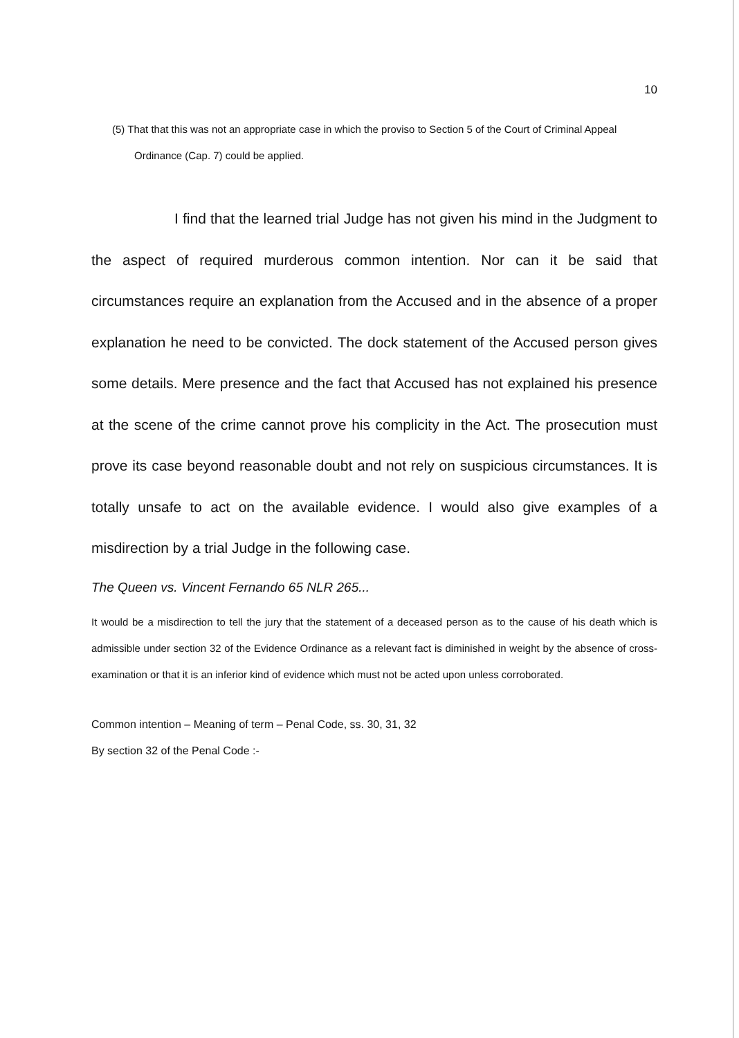10
(5) That that this was not an appropriate case in which the proviso to Section 5 of the Court of Criminal Appeal Ordinance (Cap. 7) could be applied.
I find that the learned trial Judge has not given his mind in the Judgment to the aspect of required murderous common intention. Nor can it be said that circumstances require an explanation from the Accused and in the absence of a proper explanation he need to be convicted. The dock statement of the Accused person gives some details. Mere presence and the fact that Accused has not explained his presence at the scene of the crime cannot prove his complicity in the Act. The prosecution must prove its case beyond reasonable doubt and not rely on suspicious circumstances. It is totally unsafe to act on the available evidence. I would also give examples of a misdirection by a trial Judge in the following case.
The Queen vs. Vincent Fernando 65 NLR 265...
It would be a misdirection to tell the jury that the statement of a deceased person as to the cause of his death which is admissible under section 32 of the Evidence Ordinance as a relevant fact is diminished in weight by the absence of cross-examination or that it is an inferior kind of evidence which must not be acted upon unless corroborated.
Common intention – Meaning of term – Penal Code, ss. 30, 31, 32
By section 32 of the Penal Code :-